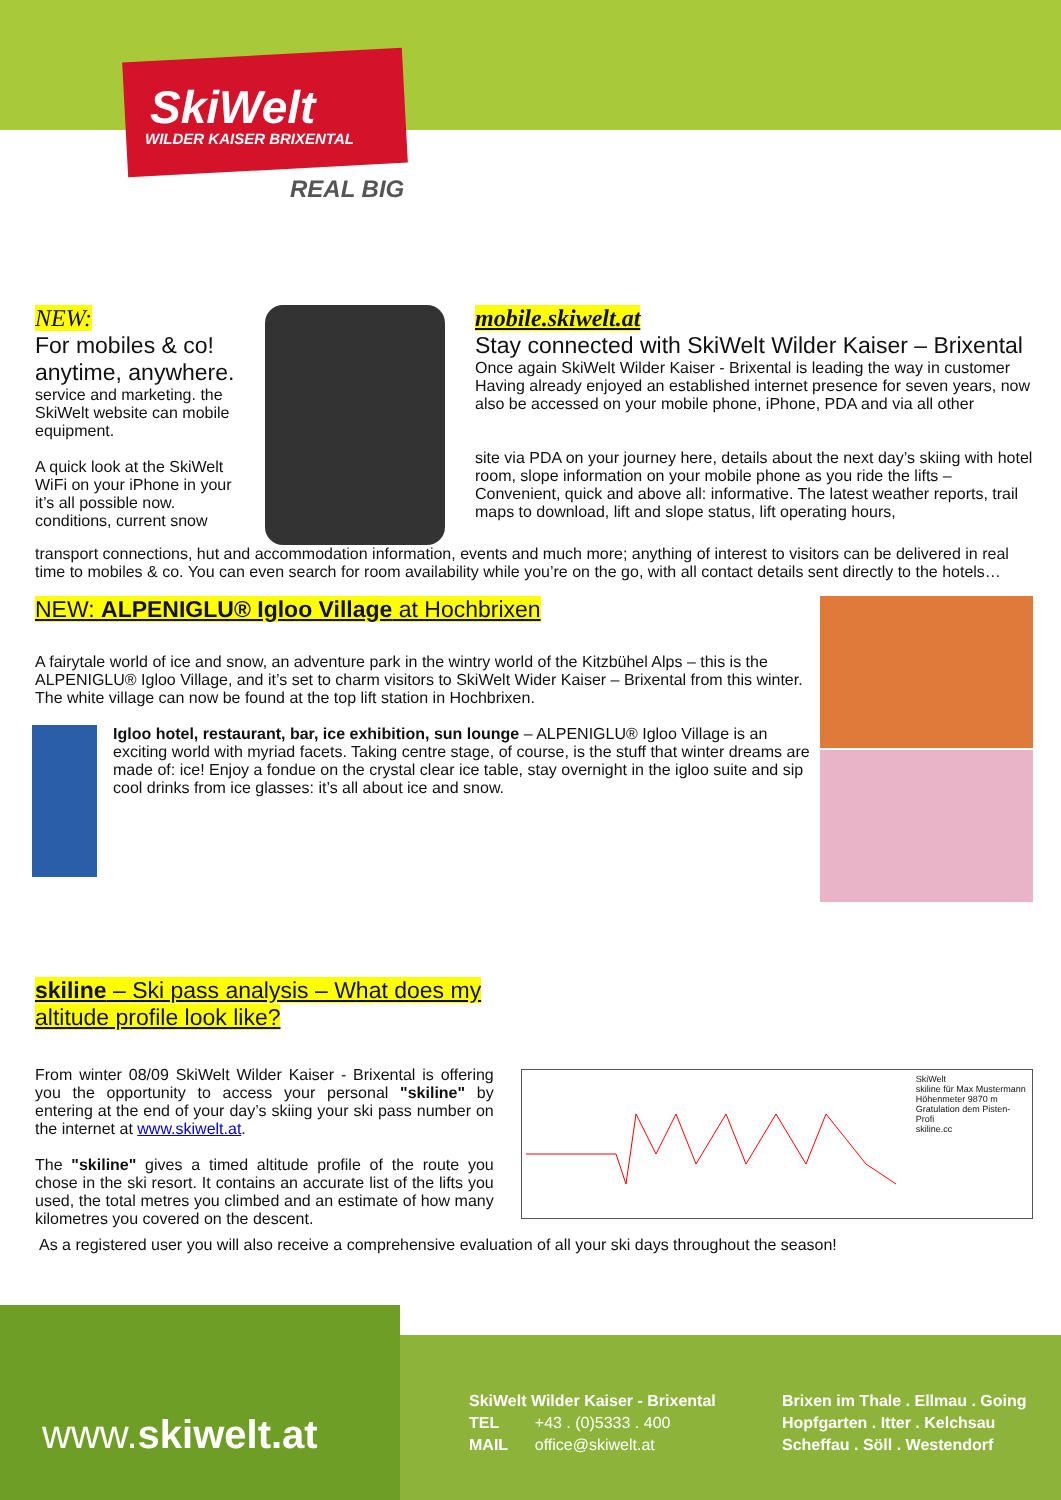SkiWelt
WILDER KAISER BRIXENTAL
REAL BIG
NEW:
For mobiles & co!
anytime, anywhere.
service and marketing. the SkiWelt website can mobile equipment.
A quick look at the SkiWelt WiFi on your iPhone in your it’s all possible now. conditions, current snow
mobile.skiwelt.at
Stay connected with SkiWelt Wilder Kaiser – Brixental
Once again SkiWelt Wilder Kaiser - Brixental is leading the way in customer Having already enjoyed an established internet presence for seven years, now also be accessed on your mobile phone, iPhone, PDA and via all other
site via PDA on your journey here, details about the next day’s skiing with hotel room, slope information on your mobile phone as you ride the lifts – Convenient, quick and above all: informative. The latest weather reports, trail maps to download, lift and slope status, lift operating hours,
transport connections, hut and accommodation information, events and much more; anything of interest to visitors can be delivered in real time to mobiles & co. You can even search for room availability while you’re on the go, with all contact details sent directly to the hotels…
NEW: ALPENIGLU® Igloo Village at Hochbrixen
A fairytale world of ice and snow, an adventure park in the wintry world of the Kitzbühel Alps – this is the ALPENIGLU® Igloo Village, and it’s set to charm visitors to SkiWelt Wider Kaiser – Brixental from this winter. The white village can now be found at the top lift station in Hochbrixen.
Igloo hotel, restaurant, bar, ice exhibition, sun lounge – ALPENIGLU® Igloo Village is an exciting world with myriad facets. Taking centre stage, of course, is the stuff that winter dreams are made of: ice! Enjoy a fondue on the crystal clear ice table, stay overnight in the igloo suite and sip cool drinks from ice glasses: it’s all about ice and snow.
skiline – Ski pass analysis – What does my
altitude profile look like?
From winter 08/09 SkiWelt Wilder Kaiser - Brixental is offering you the opportunity to access your personal "skiline" by entering at the end of your day’s skiing your ski pass number on the internet at www.skiwelt.at.
The "skiline" gives a timed altitude profile of the route you chose in the ski resort. It contains an accurate list of the lifts you used, the total metres you climbed and an estimate of how many kilometres you covered on the descent.
SkiWelt
skiline für Max Mustermann
Höhenmeter 9870 m
Gratulation dem Pisten-Profi
skiline.cc
As a registered user you will also receive a comprehensive evaluation of all your ski days throughout the season!
www.skiwelt.at
SkiWelt Wilder Kaiser - Brixental
TEL +43 . (0)5333 . 400
MAIL office@skiwelt.at
Brixen im Thale . Ellmau . Going
Hopfgarten . Itter . Kelchsau
Scheffau . Söll . Westendorf